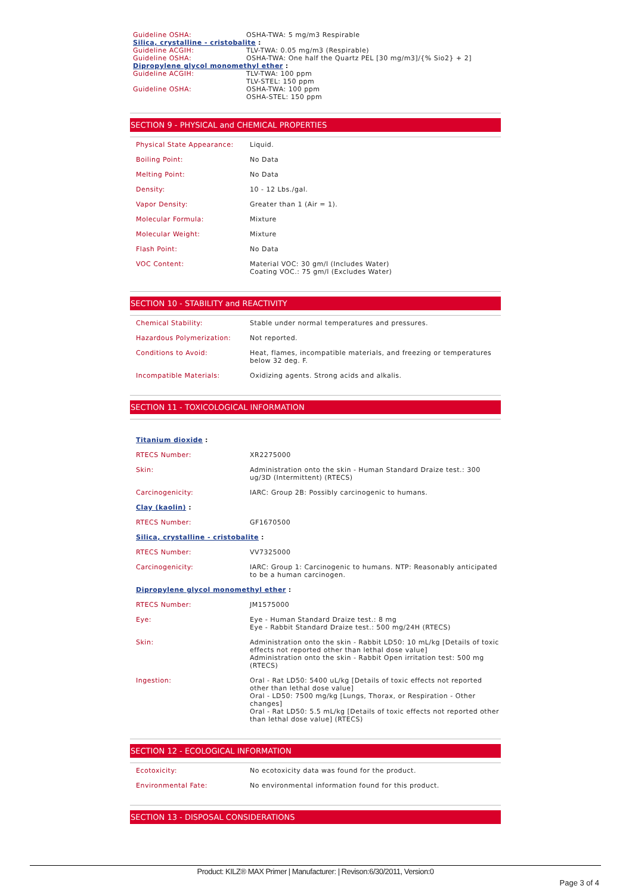| Guideline OSHA: | OSHA-TWA: 5 mg/m3 Respirable |
| Silica, crystalline - cristobalite : | |
| Guideline ACGIH: | TLV-TWA: 0.05 mg/m3 (Respirable) |
| Guideline OSHA: | OSHA-TWA: One half the Quartz PEL [30 mg/m3]/{% Sio2} + 2] |
| Dipropylene glycol monomethyl ether : | |
| Guideline ACGIH: | TLV-TWA: 100 ppm TLV-STEL: 150 ppm |
| Guideline OSHA: | OSHA-TWA: 100 ppm OSHA-STEL: 150 ppm |
SECTION 9 - PHYSICAL and CHEMICAL PROPERTIES
| Physical State Appearance: | Liquid. |
| Boiling Point: | No Data |
| Melting Point: | No Data |
| Density: | 10 - 12 Lbs./gal. |
| Vapor Density: | Greater than 1 (Air = 1). |
| Molecular Formula: | Mixture |
| Molecular Weight: | Mixture |
| Flash Point: | No Data |
| VOC Content: | Material VOC: 30 gm/l (Includes Water) Coating VOC.: 75 gm/l (Excludes Water) |
SECTION 10 - STABILITY and REACTIVITY
| Chemical Stability: | Stable under normal temperatures and pressures. |
| Hazardous Polymerization: | Not reported. |
| Conditions to Avoid: | Heat, flames, incompatible materials, and freezing or temperatures below 32 deg. F. |
| Incompatible Materials: | Oxidizing agents. Strong acids and alkalis. |
SECTION 11 - TOXICOLOGICAL INFORMATION
| Titanium dioxide : | |
| RTECS Number: | XR2275000 |
| Skin: | Administration onto the skin - Human Standard Draize test.: 300 ug/3D (Intermittent) (RTECS) |
| Carcinogenicity: | IARC: Group 2B: Possibly carcinogenic to humans. |
| Clay (kaolin) : | |
| RTECS Number: | GF1670500 |
| Silica, crystalline - cristobalite : | |
| RTECS Number: | VV7325000 |
| Carcinogenicity: | IARC: Group 1: Carcinogenic to humans. NTP: Reasonably anticipated to be a human carcinogen. |
| Dipropylene glycol monomethyl ether : | |
| RTECS Number: | JM1575000 |
| Eye: | Eye - Human Standard Draize test.: 8 mg Eye - Rabbit Standard Draize test.: 500 mg/24H (RTECS) |
| Skin: | Administration onto the skin - Rabbit LD50: 10 mL/kg [Details of toxic effects not reported other than lethal dose value] Administration onto the skin - Rabbit Open irritation test: 500 mg (RTECS) |
| Ingestion: | Oral - Rat LD50: 5400 uL/kg [Details of toxic effects not reported other than lethal dose value] Oral - LD50: 7500 mg/kg [Lungs, Thorax, or Respiration - Other changes] Oral - Rat LD50: 5.5 mL/kg [Details of toxic effects not reported other than lethal dose value] (RTECS) |
SECTION 12 - ECOLOGICAL INFORMATION
| Ecotoxicity: | No ecotoxicity data was found for the product. |
| Environmental Fate: | No environmental information found for this product. |
SECTION 13 - DISPOSAL CONSIDERATIONS
Product: KILZ® MAX Primer | Manufacturer: | Revison:6/30/2011, Version:0
Page 3 of 4